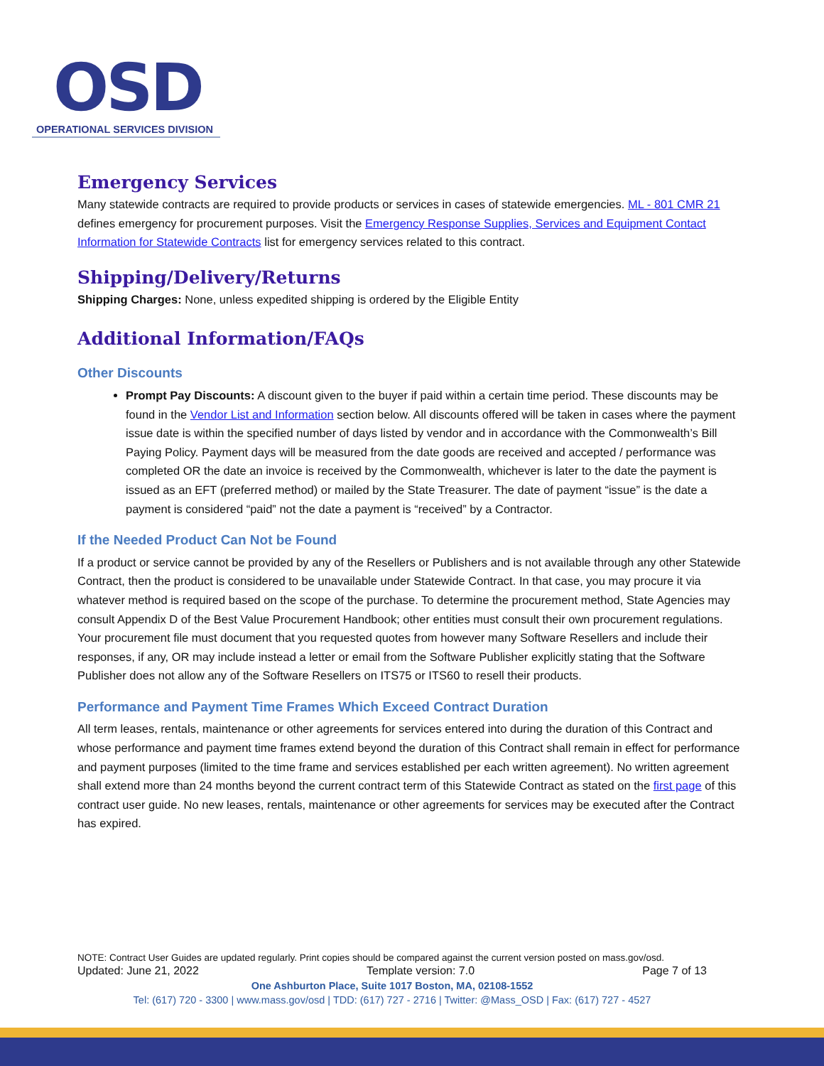OSD
OPERATIONAL SERVICES DIVISION
Emergency Services
Many statewide contracts are required to provide products or services in cases of statewide emergencies. ML - 801 CMR 21 defines emergency for procurement purposes. Visit the Emergency Response Supplies, Services and Equipment Contact Information for Statewide Contracts list for emergency services related to this contract.
Shipping/Delivery/Returns
Shipping Charges: None, unless expedited shipping is ordered by the Eligible Entity
Additional Information/FAQs
Other Discounts
Prompt Pay Discounts: A discount given to the buyer if paid within a certain time period. These discounts may be found in the Vendor List and Information section below. All discounts offered will be taken in cases where the payment issue date is within the specified number of days listed by vendor and in accordance with the Commonwealth’s Bill Paying Policy. Payment days will be measured from the date goods are received and accepted / performance was completed OR the date an invoice is received by the Commonwealth, whichever is later to the date the payment is issued as an EFT (preferred method) or mailed by the State Treasurer. The date of payment “issue” is the date a payment is considered “paid” not the date a payment is “received” by a Contractor.
If the Needed Product Can Not be Found
If a product or service cannot be provided by any of the Resellers or Publishers and is not available through any other Statewide Contract, then the product is considered to be unavailable under Statewide Contract. In that case, you may procure it via whatever method is required based on the scope of the purchase. To determine the procurement method, State Agencies may consult Appendix D of the Best Value Procurement Handbook; other entities must consult their own procurement regulations. Your procurement file must document that you requested quotes from however many Software Resellers and include their responses, if any, OR may include instead a letter or email from the Software Publisher explicitly stating that the Software Publisher does not allow any of the Software Resellers on ITS75 or ITS60 to resell their products.
Performance and Payment Time Frames Which Exceed Contract Duration
All term leases, rentals, maintenance or other agreements for services entered into during the duration of this Contract and whose performance and payment time frames extend beyond the duration of this Contract shall remain in effect for performance and payment purposes (limited to the time frame and services established per each written agreement). No written agreement shall extend more than 24 months beyond the current contract term of this Statewide Contract as stated on the first page of this contract user guide. No new leases, rentals, maintenance or other agreements for services may be executed after the Contract has expired.
NOTE: Contract User Guides are updated regularly. Print copies should be compared against the current version posted on mass.gov/osd.
Updated: June 21, 2022 Template version: 7.0 Page 7 of 13
One Ashburton Place, Suite 1017 Boston, MA, 02108-1552
Tel: (617) 720 - 3300 | www.mass.gov/osd | TDD: (617) 727 - 2716 | Twitter: @Mass_OSD | Fax: (617) 727 - 4527